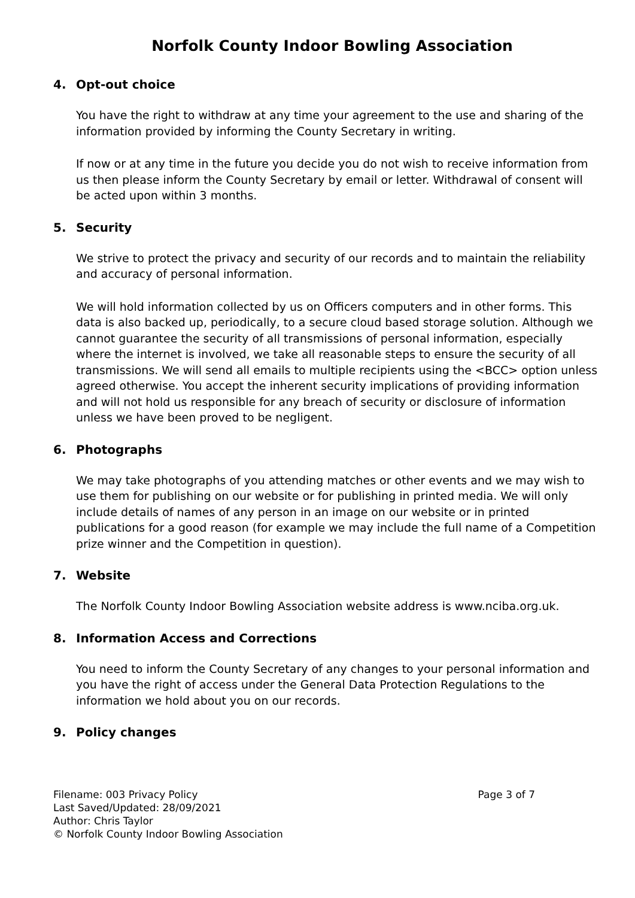Norfolk County Indoor Bowling Association
4. Opt-out choice
You have the right to withdraw at any time your agreement to the use and sharing of the information provided by informing the County Secretary in writing.
If now or at any time in the future you decide you do not wish to receive information from us then please inform the County Secretary by email or letter. Withdrawal of consent will be acted upon within 3 months.
5. Security
We strive to protect the privacy and security of our records and to maintain the reliability and accuracy of personal information.
We will hold information collected by us on Officers computers and in other forms. This data is also backed up, periodically, to a secure cloud based storage solution. Although we cannot guarantee the security of all transmissions of personal information, especially where the internet is involved, we take all reasonable steps to ensure the security of all transmissions. We will send all emails to multiple recipients using the <BCC> option unless agreed otherwise. You accept the inherent security implications of providing information and will not hold us responsible for any breach of security or disclosure of information unless we have been proved to be negligent.
6. Photographs
We may take photographs of you attending matches or other events and we may wish to use them for publishing on our website or for publishing in printed media. We will only include details of names of any person in an image on our website or in printed publications for a good reason (for example we may include the full name of a Competition prize winner and the Competition in question).
7. Website
The Norfolk County Indoor Bowling Association website address is www.nciba.org.uk.
8. Information Access and Corrections
You need to inform the County Secretary of any changes to your personal information and you have the right of access under the General Data Protection Regulations to the information we hold about you on our records.
9. Policy changes
Page 3 of 7 Filename: 003 Privacy Policy
Last Saved/Updated: 28/09/2021
Author: Chris Taylor
© Norfolk County Indoor Bowling Association